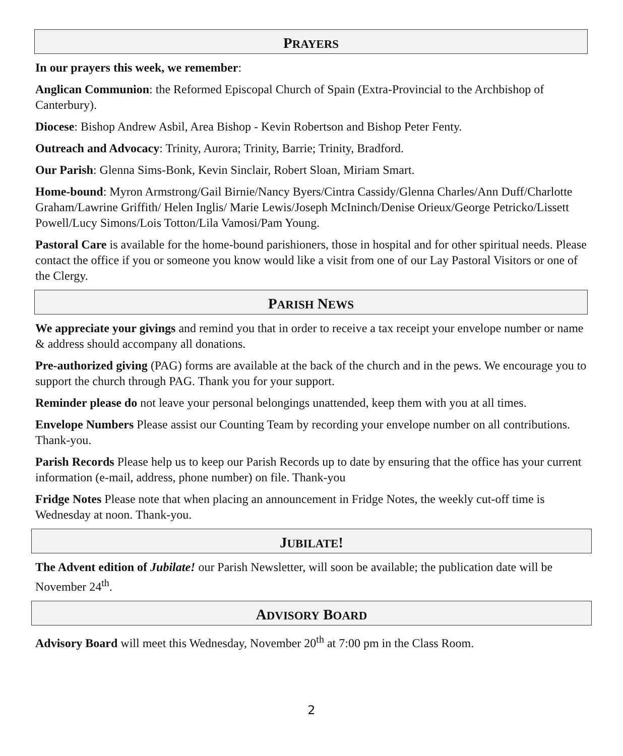PRAYERS
In our prayers this week, we remember:
Anglican Communion: the Reformed Episcopal Church of Spain (Extra-Provincial to the Archbishop of Canterbury).
Diocese: Bishop Andrew Asbil, Area Bishop - Kevin Robertson and Bishop Peter Fenty.
Outreach and Advocacy: Trinity, Aurora; Trinity, Barrie; Trinity, Bradford.
Our Parish: Glenna Sims-Bonk, Kevin Sinclair, Robert Sloan, Miriam Smart.
Home-bound: Myron Armstrong/Gail Birnie/Nancy Byers/Cintra Cassidy/Glenna Charles/Ann Duff/Charlotte Graham/Lawrine Griffith/ Helen Inglis/ Marie Lewis/Joseph McIninch/Denise Orieux/George Petricko/Lissett Powell/Lucy Simons/Lois Totton/Lila Vamosi/Pam Young.
Pastoral Care is available for the home-bound parishioners, those in hospital and for other spiritual needs. Please contact the office if you or someone you know would like a visit from one of our Lay Pastoral Visitors or one of the Clergy.
PARISH NEWS
We appreciate your givings and remind you that in order to receive a tax receipt your envelope number or name & address should accompany all donations.
Pre-authorized giving (PAG) forms are available at the back of the church and in the pews. We encourage you to support the church through PAG. Thank you for your support.
Reminder please do not leave your personal belongings unattended, keep them with you at all times.
Envelope Numbers Please assist our Counting Team by recording your envelope number on all contributions. Thank-you.
Parish Records Please help us to keep our Parish Records up to date by ensuring that the office has your current information (e-mail, address, phone number) on file. Thank-you
Fridge Notes Please note that when placing an announcement in Fridge Notes, the weekly cut-off time is Wednesday at noon. Thank-you.
JUBILATE!
The Advent edition of Jubilate! our Parish Newsletter, will soon be available; the publication date will be November 24<sup>th</sup>.
ADVISORY BOARD
Advisory Board will meet this Wednesday, November 20<sup>th</sup> at 7:00 pm in the Class Room.
2